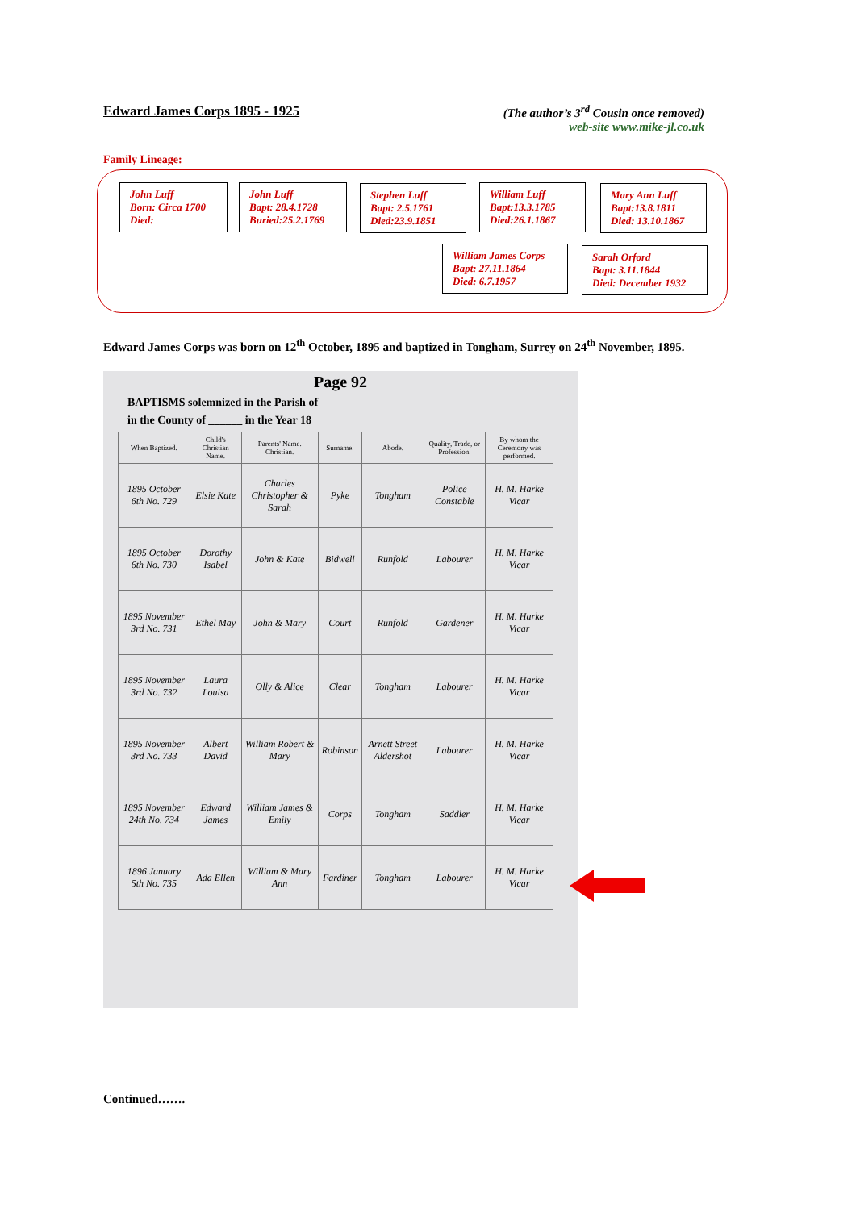Edward James Corps 1895 - 1925 (The author’s 3<sup>rd</sup> Cousin once removed)
web-site www.mike-jl.co.uk
Family Lineage:
John Luff
Born: Circa 1700
Died:
John Luff
Bapt: 28.4.1728
Buried:25.2.1769
Stephen Luff
Bapt: 2.5.1761
Died:23.9.1851
William Luff
Bapt:13.3.1785
Died:26.1.1867
Mary Ann Luff
Bapt:13.8.1811
Died: 13.10.1867
William James Corps
Bapt: 27.11.1864
Died: 6.7.1957
Sarah Orford
Bapt: 3.11.1844
Died: December 1932
Edward James Corps was born on 12<sup>th</sup> October, 1895 and baptized in Tongham, Surrey on 24<sup>th</sup> November, 1895.
Page 92
BAPTISMS solemnized in the Parish of
in the County of ______ in the Year 18
| When Baptized. | Child's Christian Name. | Parents' Name. Christian. | Surname. | Abode. | Quality, Trade, or Profession. | By whom the Ceremony was performed. |
| --- | --- | --- | --- | --- | --- | --- |
| 1895 October 6th No. 729 | Elsie Kate | Charles Christopher & Sarah | Pyke | Tongham | Police Constable | H. M. Harke Vicar |
| 1895 October 6th No. 730 | Dorothy Isabel | John & Kate | Bidwell | Runfold | Labourer | H. M. Harke Vicar |
| 1895 November 3rd No. 731 | Ethel May | John & Mary | Court | Runfold | Gardener | H. M. Harke Vicar |
| 1895 November 3rd No. 732 | Laura Louisa | Olly & Alice | Clear | Tongham | Labourer | H. M. Harke Vicar |
| 1895 November 3rd No. 733 | Albert David | William Robert & Mary | Robinson | Arnett Street Aldershot | Labourer | H. M. Harke Vicar |
| 1895 November 24th No. 734 | Edward James | William James & Emily | Corps | Tongham | Saddler | H. M. Harke Vicar |
| 1896 January 5th No. 735 | Ada Ellen | William & Mary Ann | Fardiner | Tongham | Labourer | H. M. Harke Vicar |
Continued…….